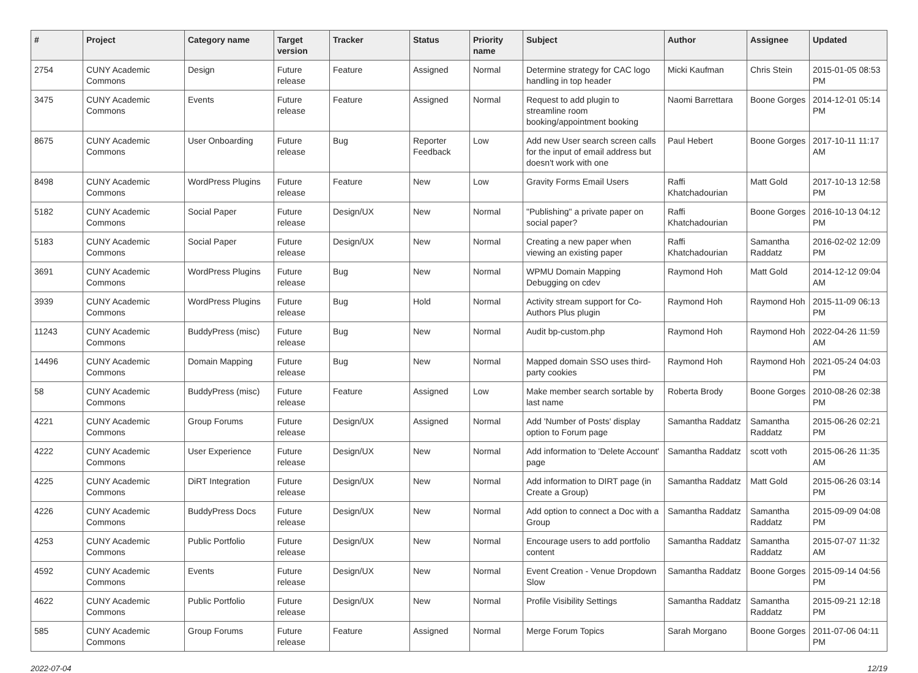| # | Project | Category name | Target version | Tracker | Status | Priority name | Subject | Author | Assignee | Updated |
| --- | --- | --- | --- | --- | --- | --- | --- | --- | --- | --- |
| 2754 | CUNY Academic Commons | Design | Future release | Feature | Assigned | Normal | Determine strategy for CAC logo handling in top header | Micki Kaufman | Chris Stein | 2015-01-05 08:53 PM |
| 3475 | CUNY Academic Commons | Events | Future release | Feature | Assigned | Normal | Request to add plugin to streamline room booking/appointment booking | Naomi Barrettara | Boone Gorges | 2014-12-01 05:14 PM |
| 8675 | CUNY Academic Commons | User Onboarding | Future release | Bug | Reporter Feedback | Low | Add new User search screen calls for the input of email address but doesn't work with one | Paul Hebert | Boone Gorges | 2017-10-11 11:17 AM |
| 8498 | CUNY Academic Commons | WordPress Plugins | Future release | Feature | New | Low | Gravity Forms Email Users | Raffi Khatchadourian | Matt Gold | 2017-10-13 12:58 PM |
| 5182 | CUNY Academic Commons | Social Paper | Future release | Design/UX | New | Normal | "Publishing" a private paper on social paper? | Raffi Khatchadourian | Boone Gorges | 2016-10-13 04:12 PM |
| 5183 | CUNY Academic Commons | Social Paper | Future release | Design/UX | New | Normal | Creating a new paper when viewing an existing paper | Raffi Khatchadourian | Samantha Raddatz | 2016-02-02 12:09 PM |
| 3691 | CUNY Academic Commons | WordPress Plugins | Future release | Bug | New | Normal | WPMU Domain Mapping Debugging on cdev | Raymond Hoh | Matt Gold | 2014-12-12 09:04 AM |
| 3939 | CUNY Academic Commons | WordPress Plugins | Future release | Bug | Hold | Normal | Activity stream support for Co-Authors Plus plugin | Raymond Hoh | Raymond Hoh | 2015-11-09 06:13 PM |
| 11243 | CUNY Academic Commons | BuddyPress (misc) | Future release | Bug | New | Normal | Audit bp-custom.php | Raymond Hoh | Raymond Hoh | 2022-04-26 11:59 AM |
| 14496 | CUNY Academic Commons | Domain Mapping | Future release | Bug | New | Normal | Mapped domain SSO uses third-party cookies | Raymond Hoh | Raymond Hoh | 2021-05-24 04:03 PM |
| 58 | CUNY Academic Commons | BuddyPress (misc) | Future release | Feature | Assigned | Low | Make member search sortable by last name | Roberta Brody | Boone Gorges | 2010-08-26 02:38 PM |
| 4221 | CUNY Academic Commons | Group Forums | Future release | Design/UX | Assigned | Normal | Add 'Number of Posts' display option to Forum page | Samantha Raddatz | Samantha Raddatz | 2015-06-26 02:21 PM |
| 4222 | CUNY Academic Commons | User Experience | Future release | Design/UX | New | Normal | Add information to 'Delete Account' page | Samantha Raddatz | scott voth | 2015-06-26 11:35 AM |
| 4225 | CUNY Academic Commons | DiRT Integration | Future release | Design/UX | New | Normal | Add information to DIRT page (in Create a Group) | Samantha Raddatz | Matt Gold | 2015-06-26 03:14 PM |
| 4226 | CUNY Academic Commons | BuddyPress Docs | Future release | Design/UX | New | Normal | Add option to connect a Doc with a Group | Samantha Raddatz | Samantha Raddatz | 2015-09-09 04:08 PM |
| 4253 | CUNY Academic Commons | Public Portfolio | Future release | Design/UX | New | Normal | Encourage users to add portfolio content | Samantha Raddatz | Samantha Raddatz | 2015-07-07 11:32 AM |
| 4592 | CUNY Academic Commons | Events | Future release | Design/UX | New | Normal | Event Creation - Venue Dropdown Slow | Samantha Raddatz | Boone Gorges | 2015-09-14 04:56 PM |
| 4622 | CUNY Academic Commons | Public Portfolio | Future release | Design/UX | New | Normal | Profile Visibility Settings | Samantha Raddatz | Samantha Raddatz | 2015-09-21 12:18 PM |
| 585 | CUNY Academic Commons | Group Forums | Future release | Feature | Assigned | Normal | Merge Forum Topics | Sarah Morgano | Boone Gorges | 2011-07-06 04:11 PM |
2022-07-04 12/19